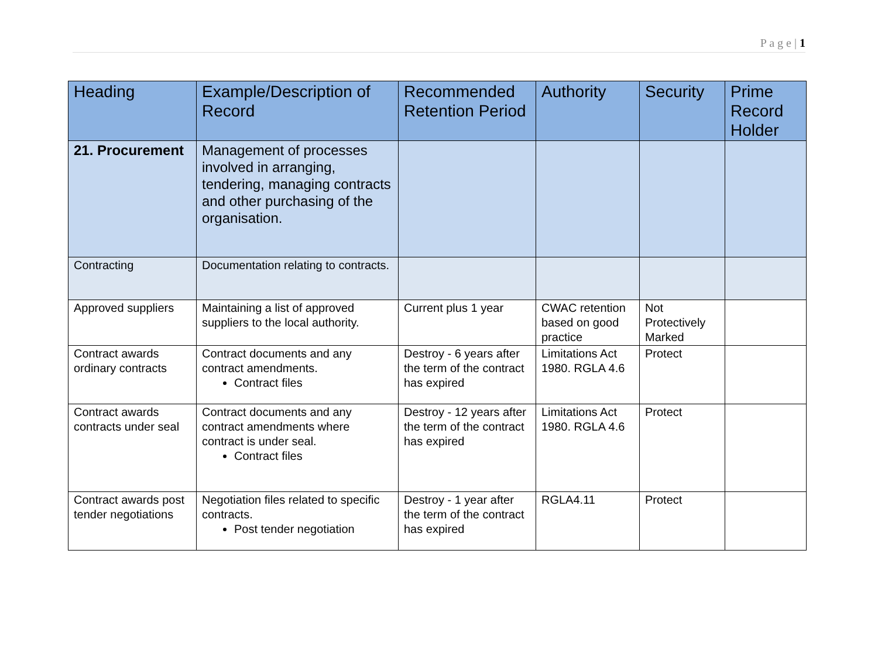P a g e | 1
| Heading | Example/Description of Record | Recommended Retention Period | Authority | Security | Prime Record Holder |
| --- | --- | --- | --- | --- | --- |
| 21. Procurement | Management of processes involved in arranging, tendering, managing contracts and other purchasing of the organisation. | | | | |
| Contracting | Documentation relating to contracts. | | | | |
| Approved suppliers | Maintaining a list of approved suppliers to the local authority. | Current plus 1 year | CWAC retention based on good practice | Not Protectively Marked | |
| Contract awards ordinary contracts | Contract documents and any contract amendments. Contract files | Destroy - 6 years after the term of the contract has expired | Limitations Act 1980. RGLA 4.6 | Protect | |
| Contract awards contracts under seal | Contract documents and any contract amendments where contract is under seal. Contract files | Destroy - 12 years after the term of the contract has expired | Limitations Act 1980. RGLA 4.6 | Protect | |
| Contract awards post tender negotiations | Negotiation files related to specific contracts. Post tender negotiation | Destroy - 1 year after the term of the contract has expired | RGLA4.11 | Protect | |